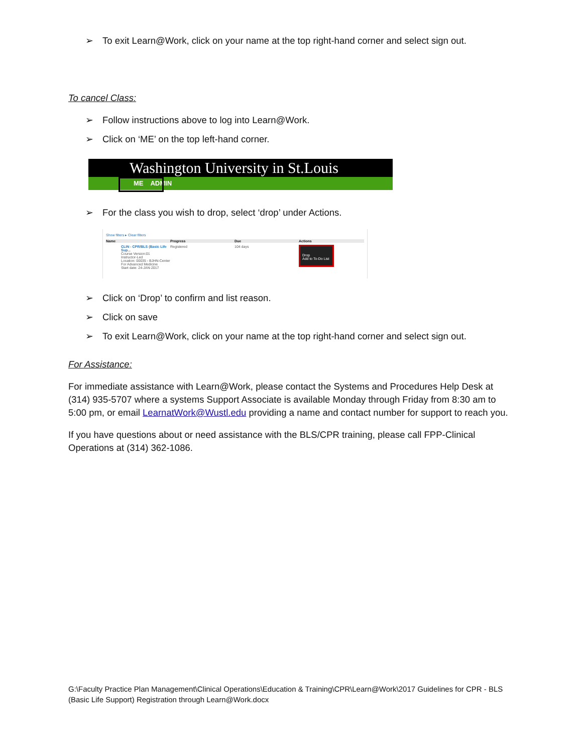➢ To exit Learn@Work, click on your name at the top right-hand corner and select sign out.
To cancel Class:
➢ Follow instructions above to log into Learn@Work.
➢ Click on ‘ME’ on the top left-hand corner.
Washington University in St.Louis
ME ADMIN
➢ For the class you wish to drop, select ‘drop’ under Actions.
Show filters ▸ Clear filters
Name Progress Due Actions
CLIN - CPR/BLS (Basic Life Sup...
Course Version:01
Instructor-Led
Location: 00035 - BJHN-Center For Advanced Medicine
Start date: 24-JAN-2017 Registered 104 days Drop
Add to To-Do List
➢ Click on ‘Drop’ to confirm and list reason.
➢ Click on save
➢ To exit Learn@Work, click on your name at the top right-hand corner and select sign out.
For Assistance:
For immediate assistance with Learn@Work, please contact the Systems and Procedures Help Desk at (314) 935-5707 where a systems Support Associate is available Monday through Friday from 8:30 am to 5:00 pm, or email LearnatWork@Wustl.edu providing a name and contact number for support to reach you.
If you have questions about or need assistance with the BLS/CPR training, please call FPP-Clinical Operations at (314) 362-1086.
G:\Faculty Practice Plan Management\Clinical Operations\Education & Training\CPR\Learn@Work\2017 Guidelines for CPR - BLS (Basic Life Support) Registration through Learn@Work.docx